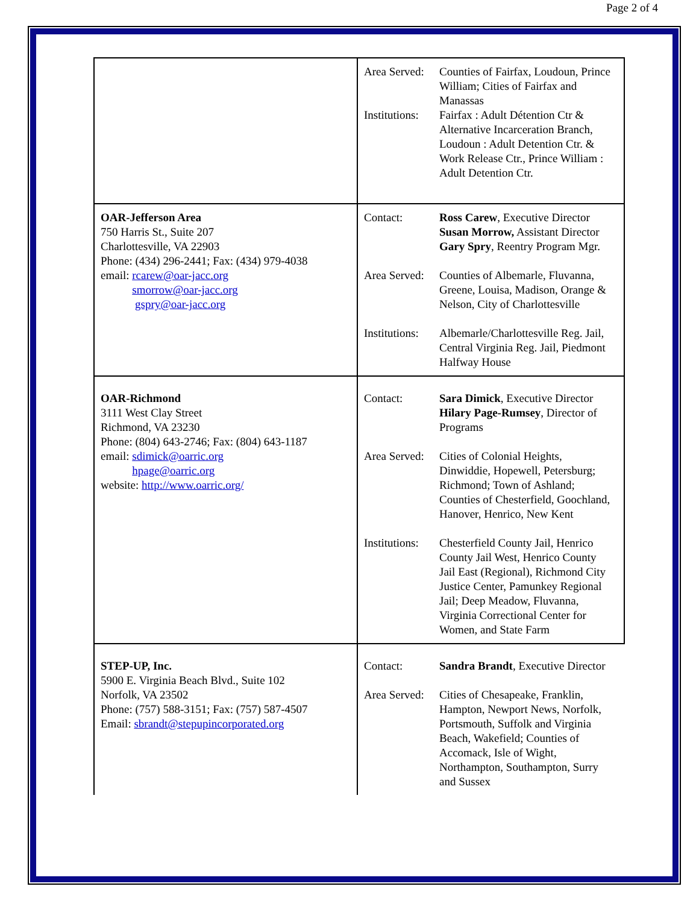Page 2 of 4
| | Area Served: Counties of Fairfax, Loudoun, Prince William; Cities of Fairfax and Manassas Institutions: Fairfax : Adult Détention Ctr & Alternative Incarceration Branch, Loudoun : Adult Detention Ctr. & Work Release Ctr., Prince William : Adult Detention Ctr. |
| OAR-Jefferson Area 750 Harris St., Suite 207 Charlottesville, VA 22903 Phone: (434) 296-2441; Fax: (434) 979-4038 email: rcarew@oar-jacc.org smorrow@oar-jacc.org gspry@oar-jacc.org | Contact: Ross Carew , Executive Director Susan Morrow, Assistant Director Gary Spry , Reentry Program Mgr. Area Served: Counties of Albemarle, Fluvanna, Greene, Louisa, Madison, Orange & Nelson, City of Charlottesville Institutions: Albemarle/Charlottesville Reg. Jail, Central Virginia Reg. Jail, Piedmont Halfway House |
| OAR-Richmond 3111 West Clay Street Richmond, VA 23230 Phone: (804) 643-2746; Fax: (804) 643-1187 email: sdimick@oarric.org hpage@oarric.org website: http://www.oarric.org/ | Contact: Sara Dimick , Executive Director Hilary Page-Rumsey , Director of Programs Area Served: Cities of Colonial Heights, Dinwiddie, Hopewell, Petersburg; Richmond; Town of Ashland; Counties of Chesterfield, Goochland, Hanover, Henrico, New Kent Institutions: Chesterfield County Jail, Henrico County Jail West, Henrico County Jail East (Regional), Richmond City Justice Center, Pamunkey Regional Jail; Deep Meadow, Fluvanna, Virginia Correctional Center for Women, and State Farm |
| STEP-UP, Inc. 5900 E. Virginia Beach Blvd., Suite 102 Norfolk, VA 23502 Phone: (757) 588-3151; Fax: (757) 587-4507 Email: sbrandt@stepupincorporated.org | Contact: Sandra Brandt , Executive Director Area Served: Cities of Chesapeake, Franklin, Hampton, Newport News, Norfolk, Portsmouth, Suffolk and Virginia Beach, Wakefield; Counties of Accomack, Isle of Wight, Northampton, Southampton, Surry and Sussex |